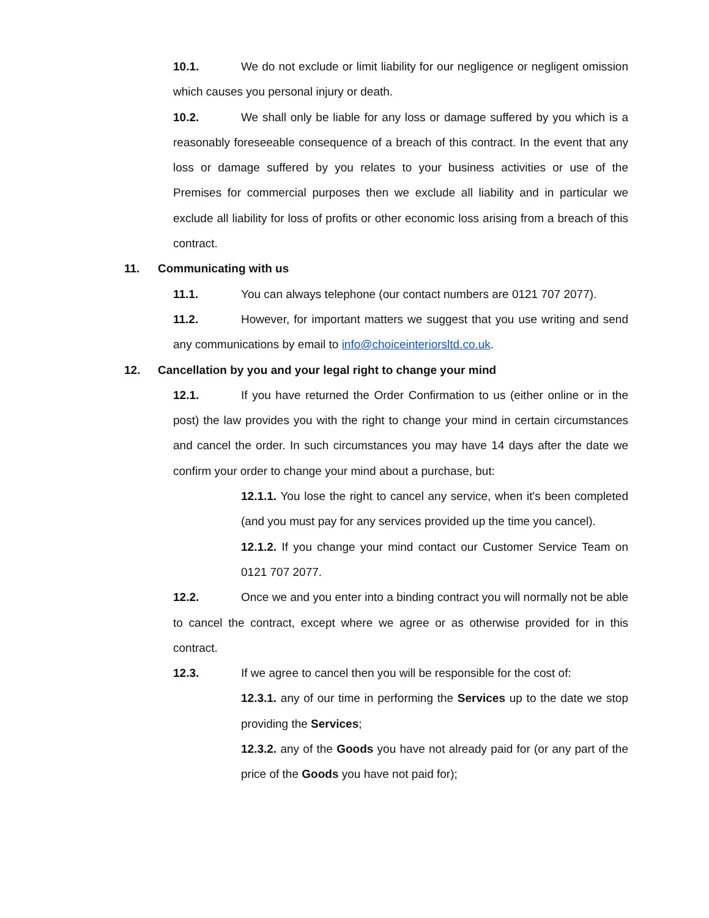10.1. We do not exclude or limit liability for our negligence or negligent omission which causes you personal injury or death.
10.2. We shall only be liable for any loss or damage suffered by you which is a reasonably foreseeable consequence of a breach of this contract. In the event that any loss or damage suffered by you relates to your business activities or use of the Premises for commercial purposes then we exclude all liability and in particular we exclude all liability for loss of profits or other economic loss arising from a breach of this contract.
11. Communicating with us
11.1. You can always telephone (our contact numbers are 0121 707 2077).
11.2. However, for important matters we suggest that you use writing and send any communications by email to info@choiceinteriorsltd.co.uk.
12. Cancellation by you and your legal right to change your mind
12.1. If you have returned the Order Confirmation to us (either online or in the post) the law provides you with the right to change your mind in certain circumstances and cancel the order. In such circumstances you may have 14 days after the date we confirm your order to change your mind about a purchase, but:
12.1.1. You lose the right to cancel any service, when it's been completed (and you must pay for any services provided up the time you cancel).
12.1.2. If you change your mind contact our Customer Service Team on 0121 707 2077.
12.2. Once we and you enter into a binding contract you will normally not be able to cancel the contract, except where we agree or as otherwise provided for in this contract.
12.3. If we agree to cancel then you will be responsible for the cost of:
12.3.1. any of our time in performing the Services up to the date we stop providing the Services;
12.3.2. any of the Goods you have not already paid for (or any part of the price of the Goods you have not paid for);